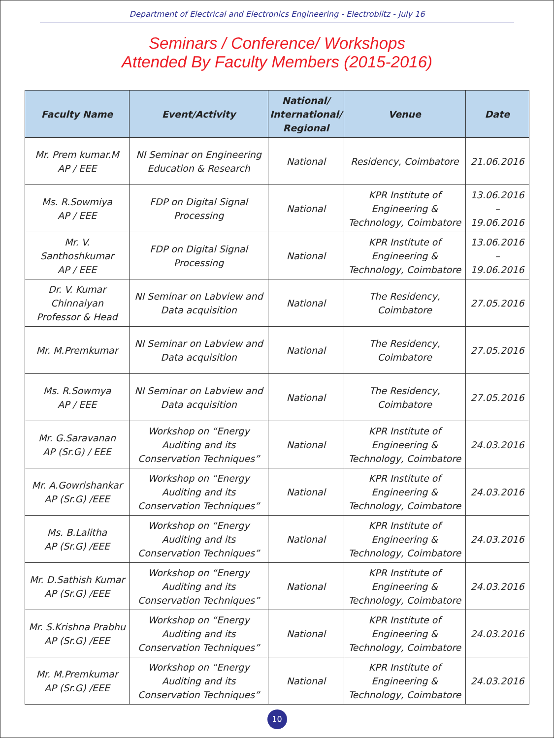Department of Electrical and Electronics Engineering - Electroblitz - July 16
Seminars / Conference/ Workshops
Attended By Faculty Members (2015-2016)
| Faculty Name | Event/Activity | National/ International/ Regional | Venue | Date |
| --- | --- | --- | --- | --- |
| Mr. Prem kumar.M AP / EEE | NI Seminar on Engineering Education & Research | National | Residency, Coimbatore | 21.06.2016 |
| Ms. R.Sowmiya AP / EEE | FDP on Digital Signal Processing | National | KPR Institute of Engineering & Technology, Coimbatore | 13.06.2016 – 19.06.2016 |
| Mr. V. Santhoshkumar AP / EEE | FDP on Digital Signal Processing | National | KPR Institute of Engineering & Technology, Coimbatore | 13.06.2016 – 19.06.2016 |
| Dr. V. Kumar Chinnaiyan Professor & Head | NI Seminar on Labview and Data acquisition | National | The Residency, Coimbatore | 27.05.2016 |
| Mr. M.Premkumar | NI Seminar on Labview and Data acquisition | National | The Residency, Coimbatore | 27.05.2016 |
| Ms. R.Sowmya AP / EEE | NI Seminar on Labview and Data acquisition | National | The Residency, Coimbatore | 27.05.2016 |
| Mr. G.Saravanan AP (Sr.G) / EEE | Workshop on “Energy Auditing and its Conservation Techniques” | National | KPR Institute of Engineering & Technology, Coimbatore | 24.03.2016 |
| Mr. A.Gowrishankar AP (Sr.G) /EEE | Workshop on “Energy Auditing and its Conservation Techniques” | National | KPR Institute of Engineering & Technology, Coimbatore | 24.03.2016 |
| Ms. B.Lalitha AP (Sr.G) /EEE | Workshop on “Energy Auditing and its Conservation Techniques” | National | KPR Institute of Engineering & Technology, Coimbatore | 24.03.2016 |
| Mr. D.Sathish Kumar AP (Sr.G) /EEE | Workshop on “Energy Auditing and its Conservation Techniques” | National | KPR Institute of Engineering & Technology, Coimbatore | 24.03.2016 |
| Mr. S.Krishna Prabhu AP (Sr.G) /EEE | Workshop on “Energy Auditing and its Conservation Techniques” | National | KPR Institute of Engineering & Technology, Coimbatore | 24.03.2016 |
| Mr. M.Premkumar AP (Sr.G) /EEE | Workshop on “Energy Auditing and its Conservation Techniques” | National | KPR Institute of Engineering & Technology, Coimbatore | 24.03.2016 |
10